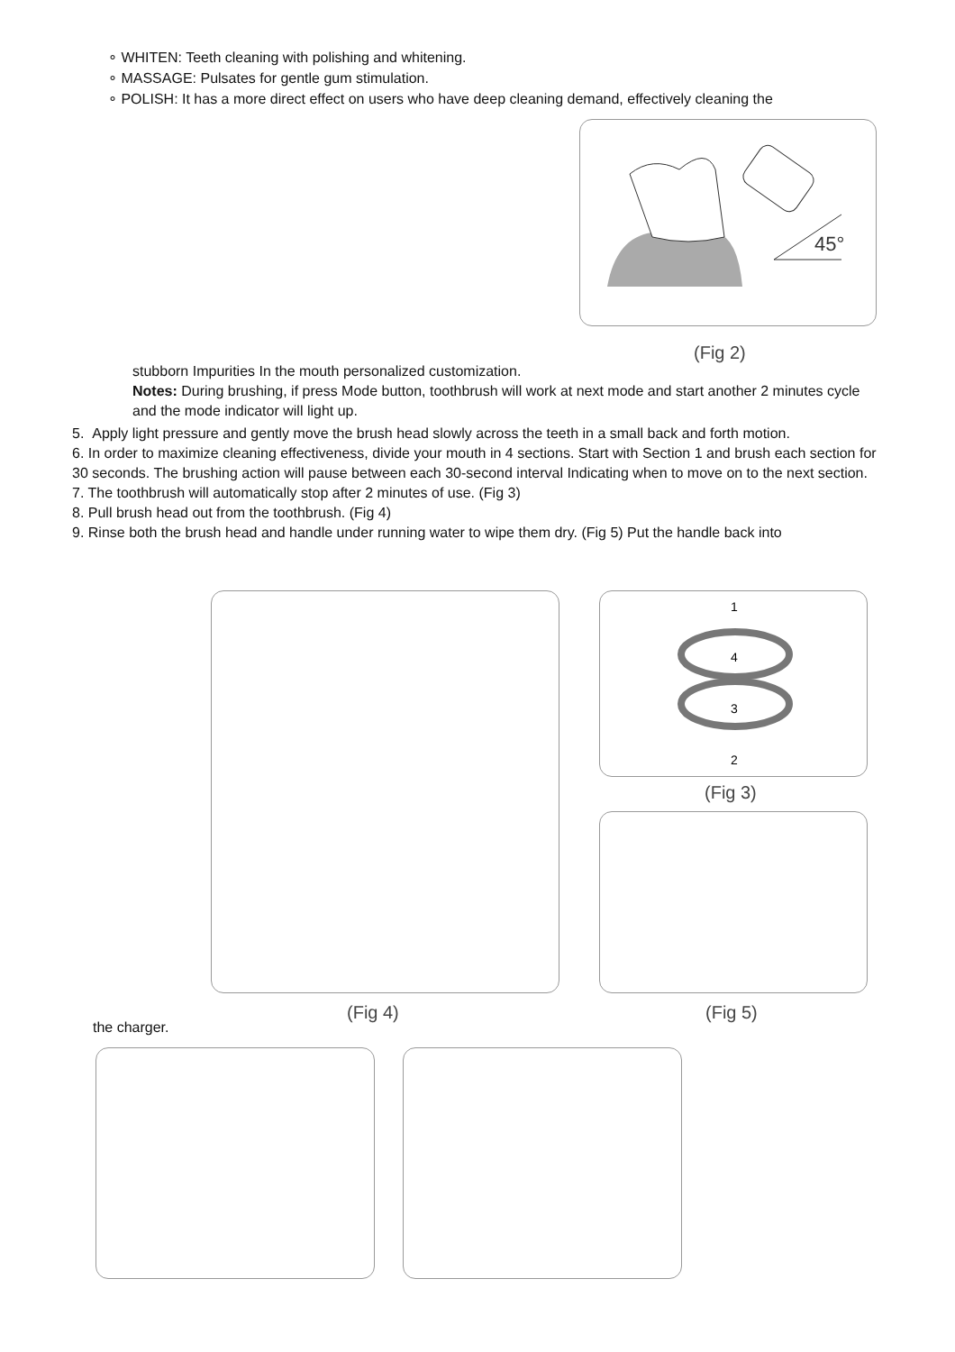∘ WHITEN: Teeth cleaning with polishing and whitening.
∘ MASSAGE: Pulsates for gentle gum stimulation.
∘ POLISH: It has a more direct effect on users who have deep cleaning demand, effectively cleaning the
45°
(Fig 2)
stubborn Impurities In the mouth personalized customization.
Notes: During brushing, if press Mode button, toothbrush will work at next mode and start another 2 minutes cycle and the mode indicator will light up.
5. Apply light pressure and gently move the brush head slowly across the teeth in a small back and forth motion.
6. In order to maximize cleaning effectiveness, divide your mouth in 4 sections. Start with Section 1 and brush each section for 30 seconds. The brushing action will pause between each 30-second interval Indicating when to move on to the next section.
7. The toothbrush will automatically stop after 2 minutes of use. (Fig 3)
8. Pull brush head out from the toothbrush. (Fig 4)
9. Rinse both the brush head and handle under running water to wipe them dry. (Fig 5) Put the handle back into
1
4
3
2
(Fig 3)
(Fig 4) (Fig 5)
the charger.